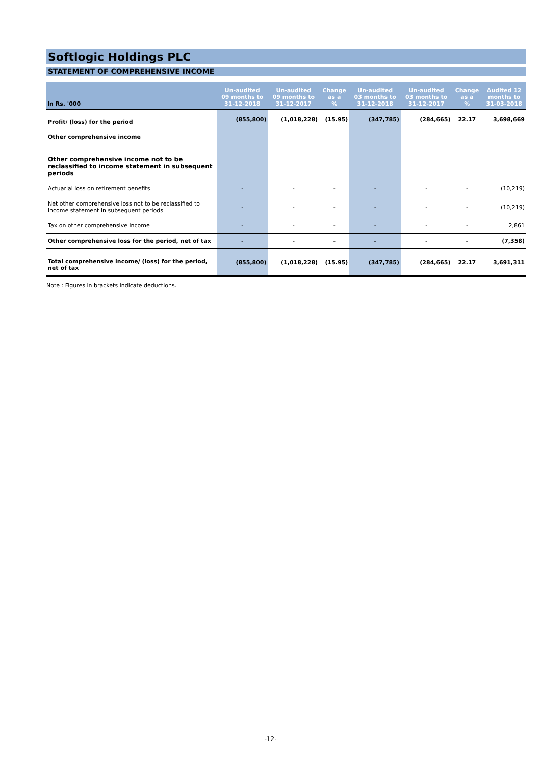Softlogic Holdings PLC
STATEMENT OF COMPREHENSIVE INCOME
| In Rs. '000 | Un-audited 09 months to 31-12-2018 | Un-audited 09 months to 31-12-2017 | Change as a % | Un-audited 03 months to 31-12-2018 | Un-audited 03 months to 31-12-2017 | Change as a % | Audited 12 months to 31-03-2018 |
| --- | --- | --- | --- | --- | --- | --- | --- |
| Profit/ (loss) for the period | (855,800) | (1,018,228) | (15.95) | (347,785) | (284,665) | 22.17 | 3,698,669 |
| Other comprehensive income | | | | | | | |
| Other comprehensive income not to be reclassified to income statement in subsequent periods | | | | | | | |
| Actuarial loss on retirement benefits | - | - | - | - | - | - | (10,219) |
| Net other comprehensive loss not to be reclassified to income statement in subsequent periods | - | - | - | - | - | - | (10,219) |
| Tax on other comprehensive income | - | - | - | - | - | - | 2,861 |
| Other comprehensive loss for the period, net of tax | - | - | - | - | - | - | (7,358) |
| Total comprehensive income/ (loss) for the period, net of tax | (855,800) | (1,018,228) | (15.95) | (347,785) | (284,665) | 22.17 | 3,691,311 |
Note : Figures in brackets indicate deductions.
-12-